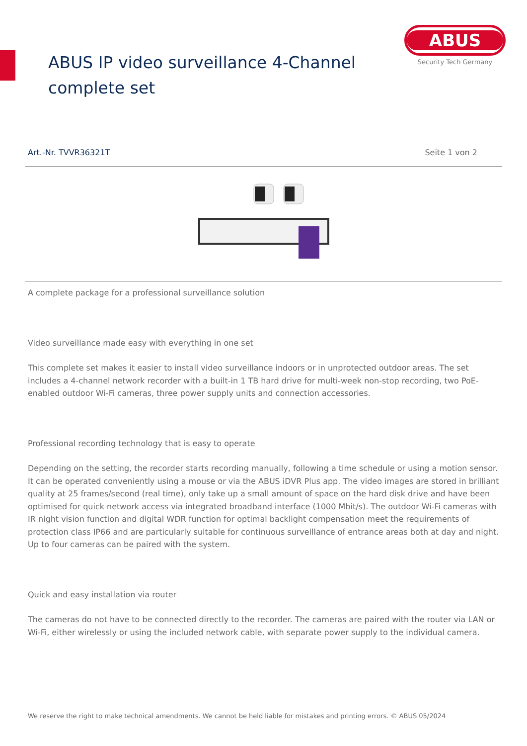ABUS IP video surveillance 4-Channel
complete set
ABUS
Security Tech Germany
Art.-Nr. TVVR36321T Seite 1 von 2
A complete package for a professional surveillance solution
Video surveillance made easy with everything in one set
This complete set makes it easier to install video surveillance indoors or in unprotected outdoor areas. The set includes a 4-channel network recorder with a built-in 1 TB hard drive for multi-week non-stop recording, two PoE-enabled outdoor Wi-Fi cameras, three power supply units and connection accessories.
Professional recording technology that is easy to operate
Depending on the setting, the recorder starts recording manually, following a time schedule or using a motion sensor. It can be operated conveniently using a mouse or via the ABUS iDVR Plus app. The video images are stored in brilliant quality at 25 frames/second (real time), only take up a small amount of space on the hard disk drive and have been optimised for quick network access via integrated broadband interface (1000 Mbit/s). The outdoor Wi-Fi cameras with IR night vision function and digital WDR function for optimal backlight compensation meet the requirements of protection class IP66 and are particularly suitable for continuous surveillance of entrance areas both at day and night. Up to four cameras can be paired with the system.
Quick and easy installation via router
The cameras do not have to be connected directly to the recorder. The cameras are paired with the router via LAN or Wi-Fi, either wirelessly or using the included network cable, with separate power supply to the individual camera.
We reserve the right to make technical amendments. We cannot be held liable for mistakes and printing errors. © ABUS 05/2024